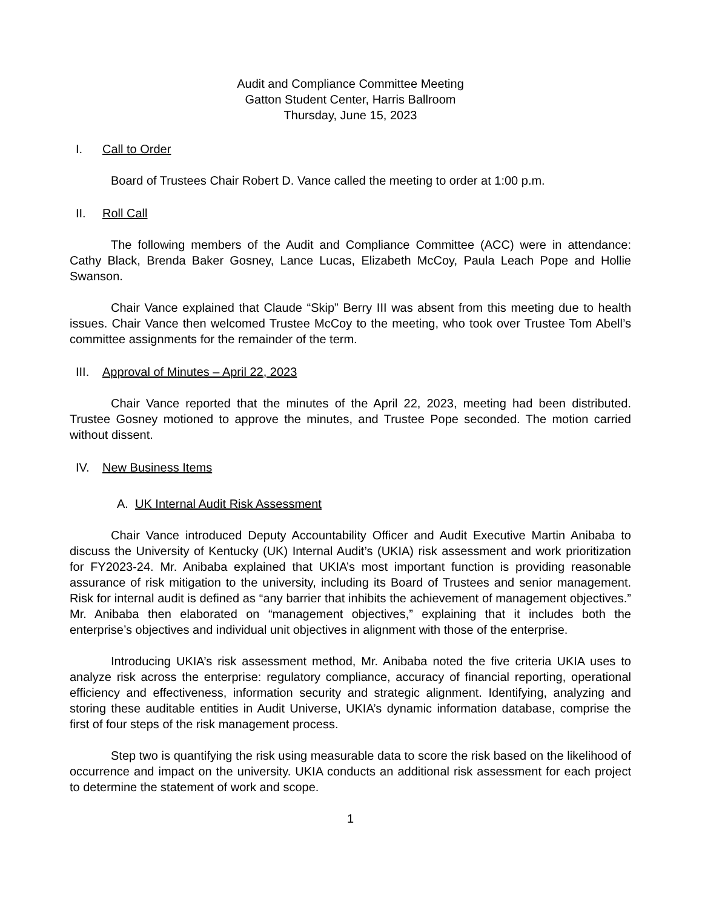Audit and Compliance Committee Meeting
Gatton Student Center, Harris Ballroom
Thursday, June 15, 2023
I. Call to Order
Board of Trustees Chair Robert D. Vance called the meeting to order at 1:00 p.m.
II. Roll Call
The following members of the Audit and Compliance Committee (ACC) were in attendance: Cathy Black, Brenda Baker Gosney, Lance Lucas, Elizabeth McCoy, Paula Leach Pope and Hollie Swanson.
Chair Vance explained that Claude “Skip” Berry III was absent from this meeting due to health issues. Chair Vance then welcomed Trustee McCoy to the meeting, who took over Trustee Tom Abell’s committee assignments for the remainder of the term.
III. Approval of Minutes – April 22, 2023
Chair Vance reported that the minutes of the April 22, 2023, meeting had been distributed. Trustee Gosney motioned to approve the minutes, and Trustee Pope seconded. The motion carried without dissent.
IV. New Business Items
A. UK Internal Audit Risk Assessment
Chair Vance introduced Deputy Accountability Officer and Audit Executive Martin Anibaba to discuss the University of Kentucky (UK) Internal Audit’s (UKIA) risk assessment and work prioritization for FY2023-24. Mr. Anibaba explained that UKIA’s most important function is providing reasonable assurance of risk mitigation to the university, including its Board of Trustees and senior management. Risk for internal audit is defined as “any barrier that inhibits the achievement of management objectives.” Mr. Anibaba then elaborated on “management objectives,” explaining that it includes both the enterprise’s objectives and individual unit objectives in alignment with those of the enterprise.
Introducing UKIA’s risk assessment method, Mr. Anibaba noted the five criteria UKIA uses to analyze risk across the enterprise: regulatory compliance, accuracy of financial reporting, operational efficiency and effectiveness, information security and strategic alignment. Identifying, analyzing and storing these auditable entities in Audit Universe, UKIA’s dynamic information database, comprise the first of four steps of the risk management process.
Step two is quantifying the risk using measurable data to score the risk based on the likelihood of occurrence and impact on the university. UKIA conducts an additional risk assessment for each project to determine the statement of work and scope.
1